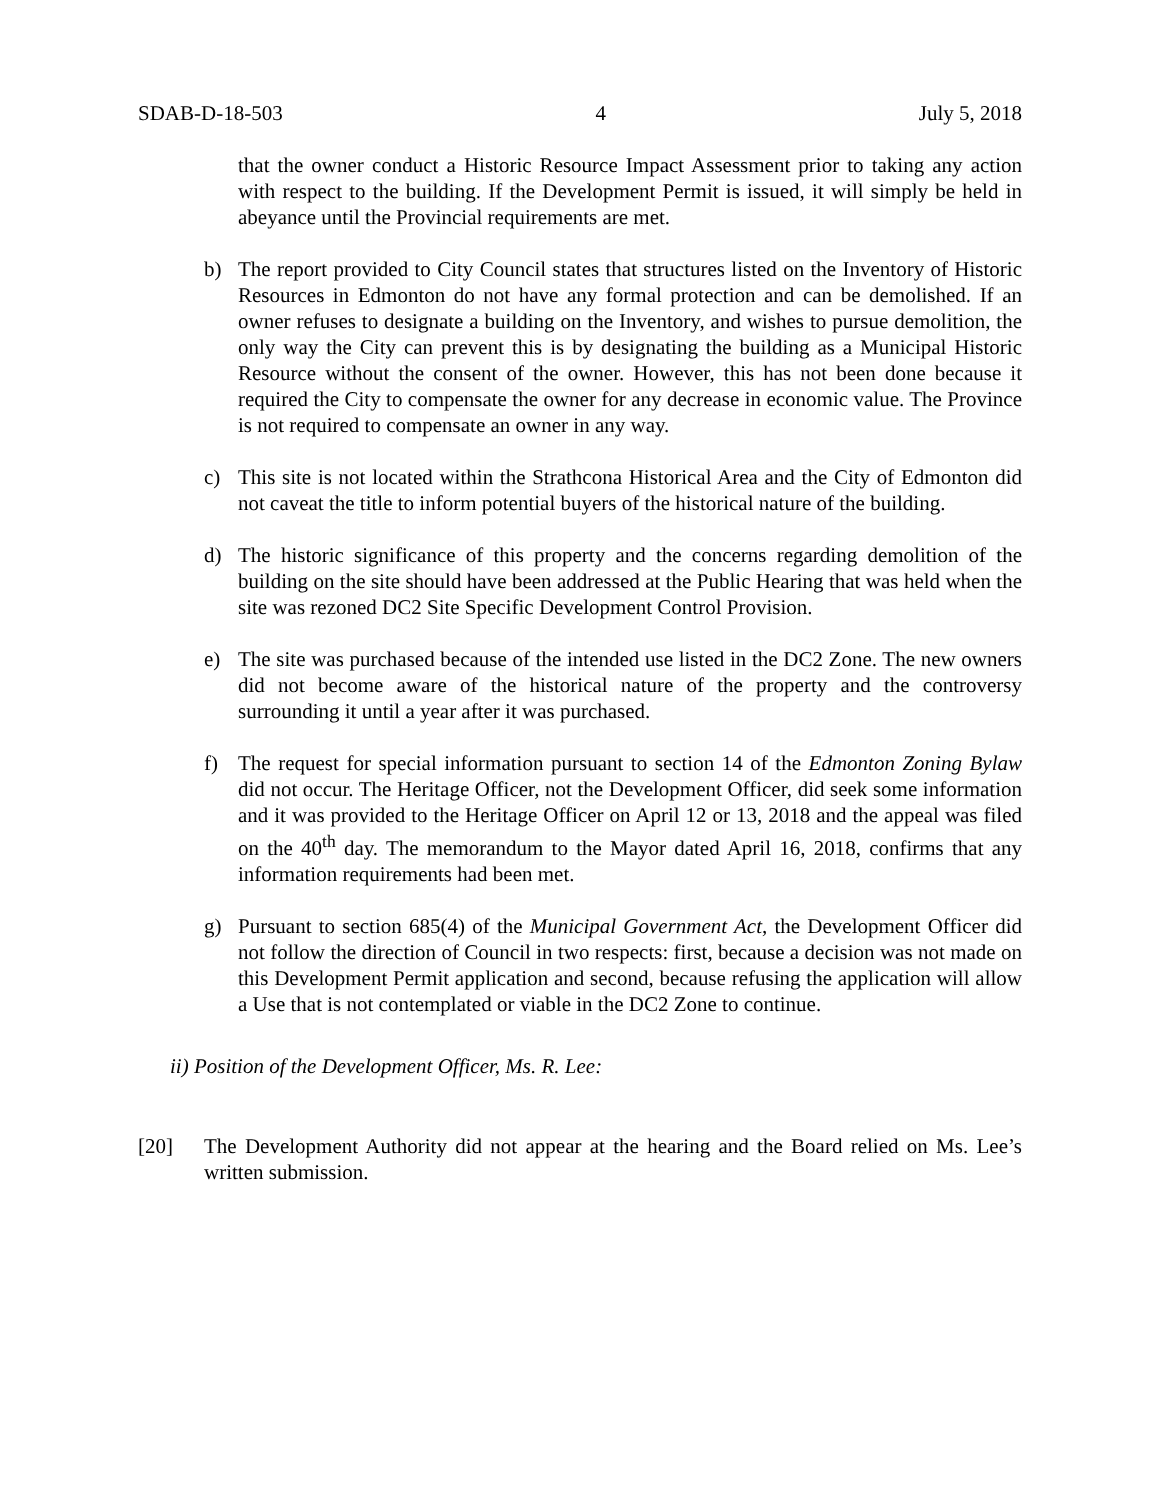SDAB-D-18-503 4 July 5, 2018
that the owner conduct a Historic Resource Impact Assessment prior to taking any action with respect to the building. If the Development Permit is issued, it will simply be held in abeyance until the Provincial requirements are met.
b) The report provided to City Council states that structures listed on the Inventory of Historic Resources in Edmonton do not have any formal protection and can be demolished. If an owner refuses to designate a building on the Inventory, and wishes to pursue demolition, the only way the City can prevent this is by designating the building as a Municipal Historic Resource without the consent of the owner. However, this has not been done because it required the City to compensate the owner for any decrease in economic value. The Province is not required to compensate an owner in any way.
c) This site is not located within the Strathcona Historical Area and the City of Edmonton did not caveat the title to inform potential buyers of the historical nature of the building.
d) The historic significance of this property and the concerns regarding demolition of the building on the site should have been addressed at the Public Hearing that was held when the site was rezoned DC2 Site Specific Development Control Provision.
e) The site was purchased because of the intended use listed in the DC2 Zone. The new owners did not become aware of the historical nature of the property and the controversy surrounding it until a year after it was purchased.
f) The request for special information pursuant to section 14 of the Edmonton Zoning Bylaw did not occur. The Heritage Officer, not the Development Officer, did seek some information and it was provided to the Heritage Officer on April 12 or 13, 2018 and the appeal was filed on the 40<sup>th</sup> day. The memorandum to the Mayor dated April 16, 2018, confirms that any information requirements had been met.
g) Pursuant to section 685(4) of the Municipal Government Act, the Development Officer did not follow the direction of Council in two respects: first, because a decision was not made on this Development Permit application and second, because refusing the application will allow a Use that is not contemplated or viable in the DC2 Zone to continue.
ii) Position of the Development Officer, Ms. R. Lee:
[20] The Development Authority did not appear at the hearing and the Board relied on Ms. Lee’s written submission.